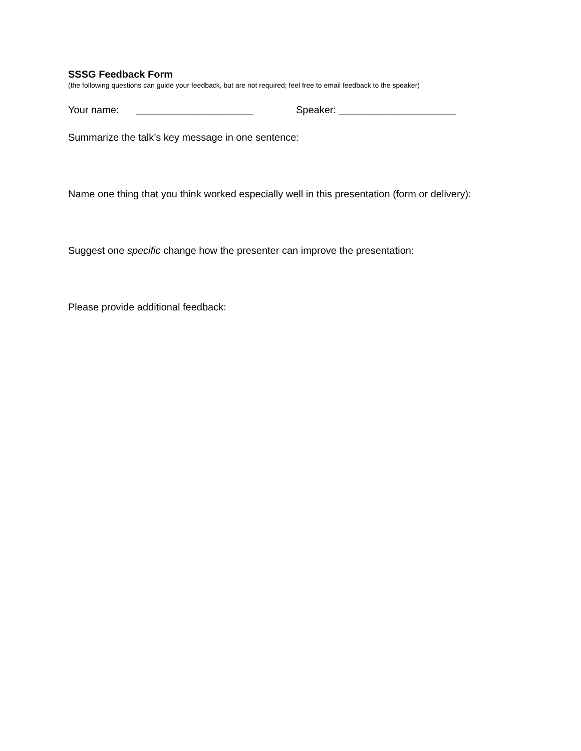SSSG Feedback Form
(the following questions can guide your feedback, but are not required; feel free to email feedback to the speaker)
Your name: _____________________ Speaker: _____________________
Summarize the talk’s key message in one sentence:
Name one thing that you think worked especially well in this presentation (form or delivery):
Suggest one specific change how the presenter can improve the presentation:
Please provide additional feedback: